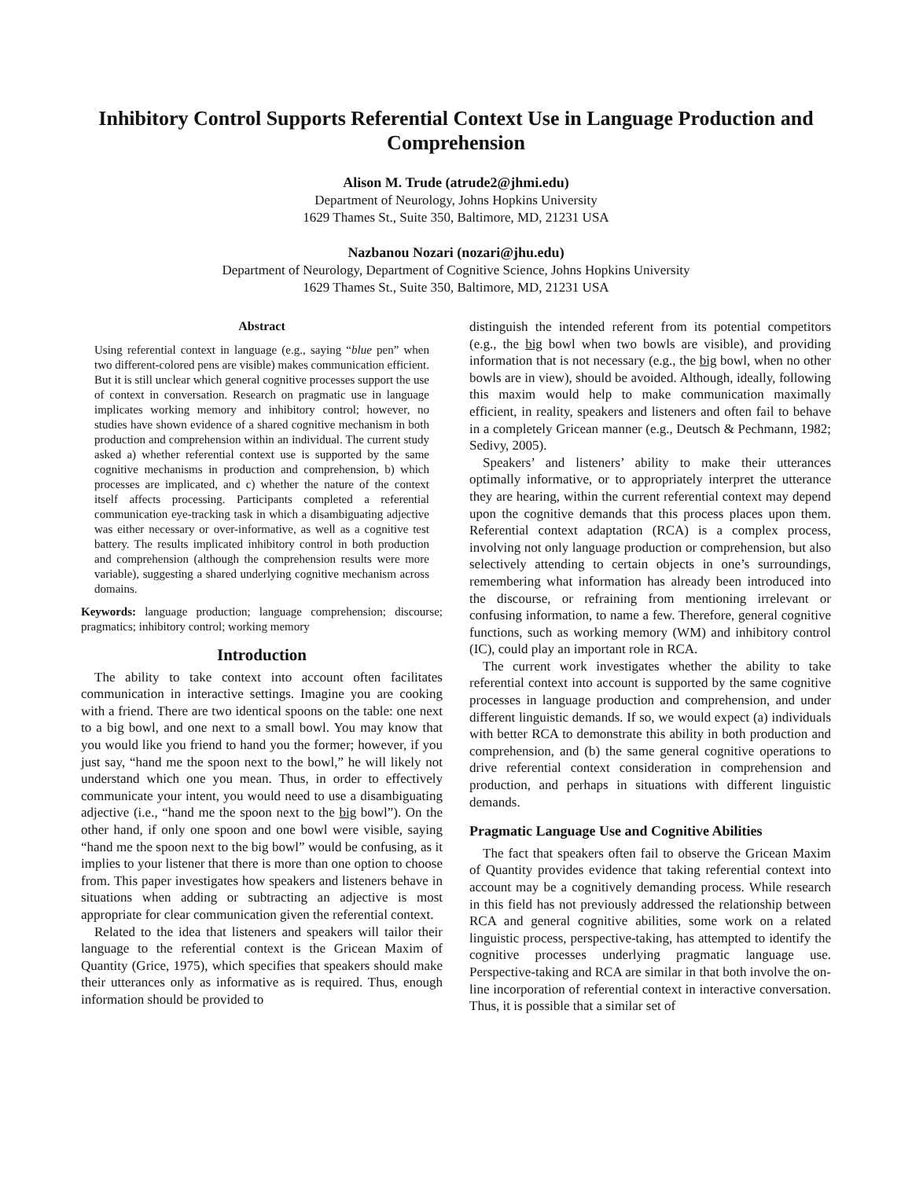Inhibitory Control Supports Referential Context Use in Language Production and Comprehension
Alison M. Trude (atrude2@jhmi.edu)
Department of Neurology, Johns Hopkins University
1629 Thames St., Suite 350, Baltimore, MD, 21231 USA
Nazbanou Nozari (nozari@jhu.edu)
Department of Neurology, Department of Cognitive Science, Johns Hopkins University
1629 Thames St., Suite 350, Baltimore, MD, 21231 USA
Abstract
Using referential context in language (e.g., saying “blue pen” when two different-colored pens are visible) makes communication efficient. But it is still unclear which general cognitive processes support the use of context in conversation. Research on pragmatic use in language implicates working memory and inhibitory control; however, no studies have shown evidence of a shared cognitive mechanism in both production and comprehension within an individual. The current study asked a) whether referential context use is supported by the same cognitive mechanisms in production and comprehension, b) which processes are implicated, and c) whether the nature of the context itself affects processing. Participants completed a referential communication eye-tracking task in which a disambiguating adjective was either necessary or over-informative, as well as a cognitive test battery. The results implicated inhibitory control in both production and comprehension (although the comprehension results were more variable), suggesting a shared underlying cognitive mechanism across domains.
Keywords: language production; language comprehension; discourse; pragmatics; inhibitory control; working memory
Introduction
The ability to take context into account often facilitates communication in interactive settings. Imagine you are cooking with a friend. There are two identical spoons on the table: one next to a big bowl, and one next to a small bowl. You may know that you would like you friend to hand you the former; however, if you just say, “hand me the spoon next to the bowl,” he will likely not understand which one you mean. Thus, in order to effectively communicate your intent, you would need to use a disambiguating adjective (i.e., “hand me the spoon next to the big bowl”). On the other hand, if only one spoon and one bowl were visible, saying “hand me the spoon next to the big bowl” would be confusing, as it implies to your listener that there is more than one option to choose from. This paper investigates how speakers and listeners behave in situations when adding or subtracting an adjective is most appropriate for clear communication given the referential context.
Related to the idea that listeners and speakers will tailor their language to the referential context is the Gricean Maxim of Quantity (Grice, 1975), which specifies that speakers should make their utterances only as informative as is required. Thus, enough information should be provided to
distinguish the intended referent from its potential competitors (e.g., the big bowl when two bowls are visible), and providing information that is not necessary (e.g., the big bowl, when no other bowls are in view), should be avoided. Although, ideally, following this maxim would help to make communication maximally efficient, in reality, speakers and listeners and often fail to behave in a completely Gricean manner (e.g., Deutsch & Pechmann, 1982; Sedivy, 2005).
Speakers’ and listeners’ ability to make their utterances optimally informative, or to appropriately interpret the utterance they are hearing, within the current referential context may depend upon the cognitive demands that this process places upon them. Referential context adaptation (RCA) is a complex process, involving not only language production or comprehension, but also selectively attending to certain objects in one’s surroundings, remembering what information has already been introduced into the discourse, or refraining from mentioning irrelevant or confusing information, to name a few. Therefore, general cognitive functions, such as working memory (WM) and inhibitory control (IC), could play an important role in RCA.
The current work investigates whether the ability to take referential context into account is supported by the same cognitive processes in language production and comprehension, and under different linguistic demands. If so, we would expect (a) individuals with better RCA to demonstrate this ability in both production and comprehension, and (b) the same general cognitive operations to drive referential context consideration in comprehension and production, and perhaps in situations with different linguistic demands.
Pragmatic Language Use and Cognitive Abilities
The fact that speakers often fail to observe the Gricean Maxim of Quantity provides evidence that taking referential context into account may be a cognitively demanding process. While research in this field has not previously addressed the relationship between RCA and general cognitive abilities, some work on a related linguistic process, perspective-taking, has attempted to identify the cognitive processes underlying pragmatic language use. Perspective-taking and RCA are similar in that both involve the on-line incorporation of referential context in interactive conversation. Thus, it is possible that a similar set of